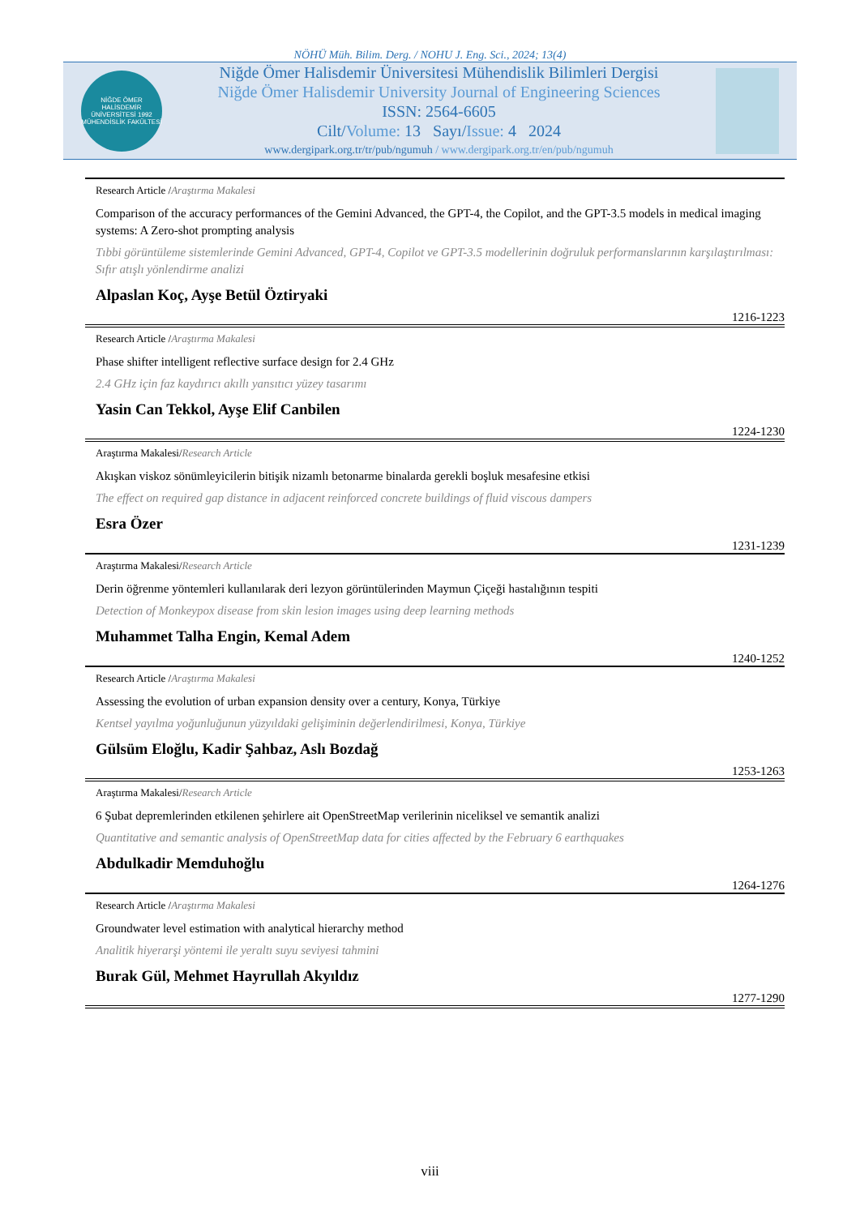NÖHÜ Müh. Bilim. Derg. / NOHU J. Eng. Sci., 2024; 13(4)
NİĞDE ÖMER HALİSDEMİR ÜNİVERSİTESİ 1992
MÜHENDİSLİK FAKÜLTESİ
Niğde Ömer Halisdemir Üniversitesi Mühendislik Bilimleri Dergisi
Niğde Ömer Halisdemir University Journal of Engineering Sciences
ISSN: 2564-6605
Cilt/Volume: 13 Sayı/Issue: 4 2024
www.dergipark.org.tr/tr/pub/ngumuh / www.dergipark.org.tr/en/pub/ngumuh
Research Article /Araştırma Makalesi
Comparison of the accuracy performances of the Gemini Advanced, the GPT-4, the Copilot, and the GPT-3.5 models in medical imaging systems: A Zero-shot prompting analysis
Tıbbi görüntüleme sistemlerinde Gemini Advanced, GPT-4, Copilot ve GPT-3.5 modellerinin doğruluk performanslarının karşılaştırılması: Sıfır atışlı yönlendirme analizi
Alpaslan Koç, Ayşe Betül Öztiryaki
1216-1223
Research Article /Araştırma Makalesi
Phase shifter intelligent reflective surface design for 2.4 GHz
2.4 GHz için faz kaydırıcı akıllı yansıtıcı yüzey tasarımı
Yasin Can Tekkol, Ayşe Elif Canbilen
1224-1230
Araştırma Makalesi/Research Article
Akışkan viskoz sönümleyicilerin bitişik nizamlı betonarme binalarda gerekli boşluk mesafesine etkisi
The effect on required gap distance in adjacent reinforced concrete buildings of fluid viscous dampers
Esra Özer
1231-1239
Araştırma Makalesi/Research Article
Derin öğrenme yöntemleri kullanılarak deri lezyon görüntülerinden Maymun Çiçeği hastalığının tespiti
Detection of Monkeypox disease from skin lesion images using deep learning methods
Muhammet Talha Engin, Kemal Adem
1240-1252
Research Article /Araştırma Makalesi
Assessing the evolution of urban expansion density over a century, Konya, Türkiye
Kentsel yayılma yoğunluğunun yüzyıldaki gelişiminin değerlendirilmesi, Konya, Türkiye
Gülsüm Eloğlu, Kadir Şahbaz, Aslı Bozdağ
1253-1263
Araştırma Makalesi/Research Article
6 Şubat depremlerinden etkilenen şehirlere ait OpenStreetMap verilerinin niceliksel ve semantik analizi
Quantitative and semantic analysis of OpenStreetMap data for cities affected by the February 6 earthquakes
Abdulkadir Memduhoğlu
1264-1276
Research Article /Araştırma Makalesi
Groundwater level estimation with analytical hierarchy method
Analitik hiyerarşi yöntemi ile yeraltı suyu seviyesi tahmini
Burak Gül, Mehmet Hayrullah Akyıldız
1277-1290
viii